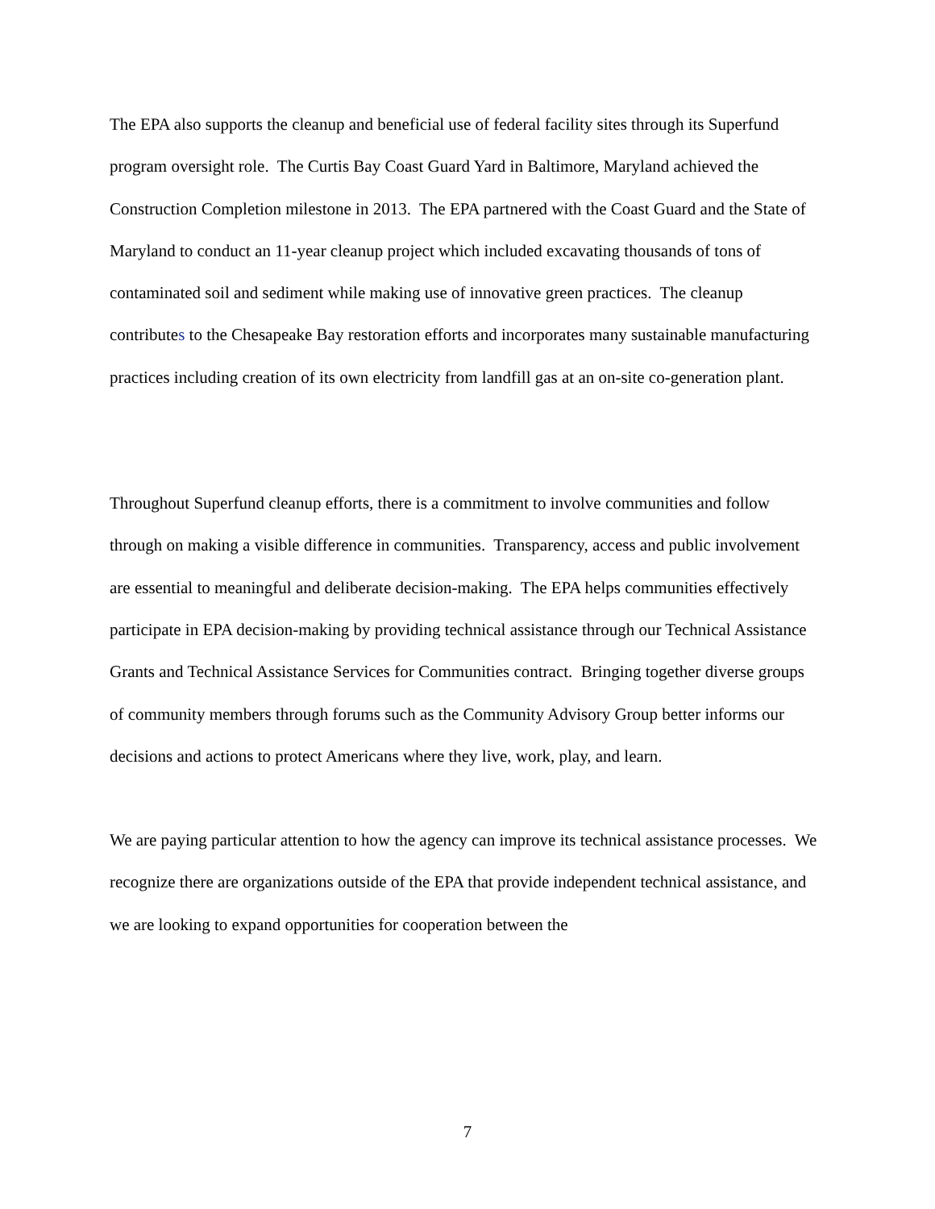The EPA also supports the cleanup and beneficial use of federal facility sites through its Superfund program oversight role. The Curtis Bay Coast Guard Yard in Baltimore, Maryland achieved the Construction Completion milestone in 2013. The EPA partnered with the Coast Guard and the State of Maryland to conduct an 11-year cleanup project which included excavating thousands of tons of contaminated soil and sediment while making use of innovative green practices. The cleanup contributes to the Chesapeake Bay restoration efforts and incorporates many sustainable manufacturing practices including creation of its own electricity from landfill gas at an on-site co-generation plant.
Throughout Superfund cleanup efforts, there is a commitment to involve communities and follow through on making a visible difference in communities. Transparency, access and public involvement are essential to meaningful and deliberate decision-making. The EPA helps communities effectively participate in EPA decision-making by providing technical assistance through our Technical Assistance Grants and Technical Assistance Services for Communities contract. Bringing together diverse groups of community members through forums such as the Community Advisory Group better informs our decisions and actions to protect Americans where they live, work, play, and learn.
We are paying particular attention to how the agency can improve its technical assistance processes. We recognize there are organizations outside of the EPA that provide independent technical assistance, and we are looking to expand opportunities for cooperation between the
7